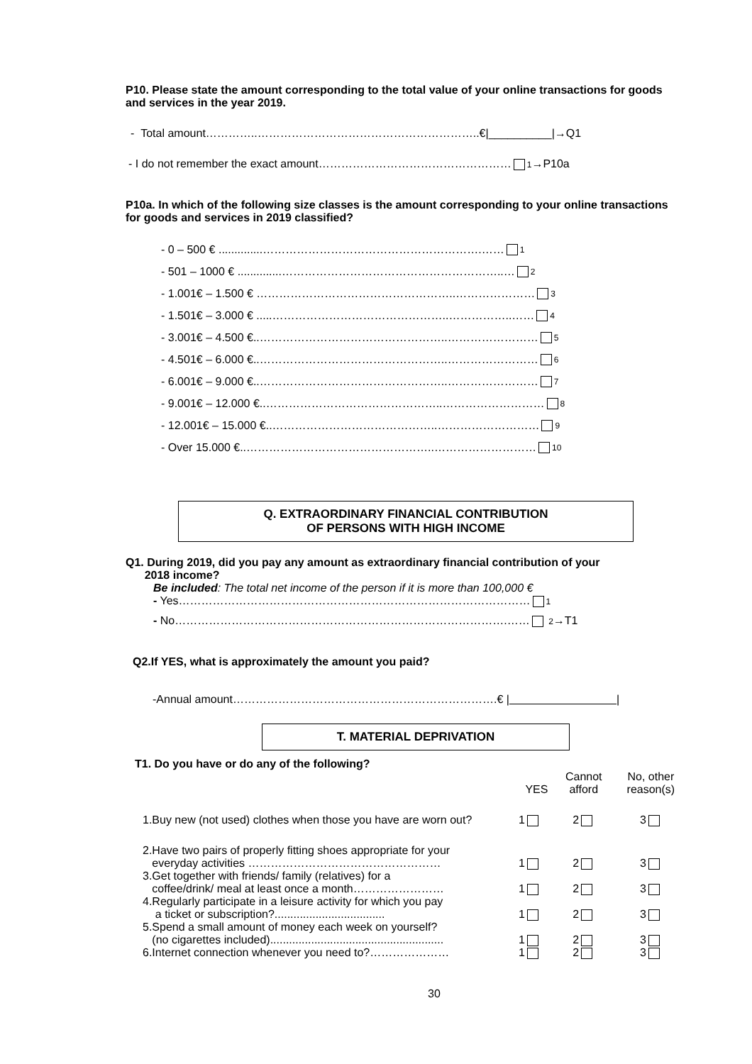P10. Please state the amount corresponding to the total value of your online transactions for goods and services in the year 2019.
- Total amount…………..…………………………………………………..€|__________|→Q1
- I do not remember the exact amount…………………………………………… 1→P10a
P10a. In which of the following size classes is the amount corresponding to your online transactions for goods and services in 2019 classified?
- 0 – 500 € ..............………………………………………………….…… 1
- 501 – 1000 € ..............…………………………………………………..… 2
- 1.001€ – 1.500 € ……………………………………………..………………… 3
- 1.501€ – 3.000 € .....………………………………………..……………..…… 4
- 3.001€ – 4.500 €..…………………………………………..…………………… 5
- 4.501€ – 6.000 €..…………………………………………..…………………… 6
- 6.001€ – 9.000 €..…………………………………………..…………………… 7
- 9.001€ – 12.000 €..………………………………………..……………………… 8
- 12.001€ – 15.000 €..……………………………………..……………………… 9
- Over 15.000 €..…………………………………………..……………………… 10
Q. EXTRAORDINARY FINANCIAL CONTRIBUTION
OF PERSONS WITH HIGH INCOME
Q1. During 2019, did you pay any amount as extraordinary financial contribution of your
2018 income?
Be included: The total net income of the person if it is more than 100,000 €
- Yes………………………………………………………………………………… 1
- No…………………………………………………………………………….…… 2→T1
Q2.If YES, what is approximately the amount you paid?
-Annual amount…………………………………………………………….€ | |
T. MATERIAL DEPRIVATION
T1. Do you have or do any of the following?
| | YES | Cannot afford | No, other reason(s) |
| 1.Buy new (not used) clothes when those you have are worn out? | 1 | 2 | 3 |
| 2.Have two pairs of properly fitting shoes appropriate for your everyday activities …………………………………………… | 1 | 2 | 3 |
| 3.Get together with friends/ family (relatives) for a coffee/drink/ meal at least once a month…………………… | 1 | 2 | 3 |
| 4.Regularly participate in a leisure activity for which you pay a ticket or subscription?................................... | 1 | 2 | 3 |
| 5.Spend a small amount of money each week on yourself? (no cigarettes included)....................................................... | 1 | 2 | 3 |
| 6.Internet connection whenever you need to?………………… | 1 | 2 | 3 |
30